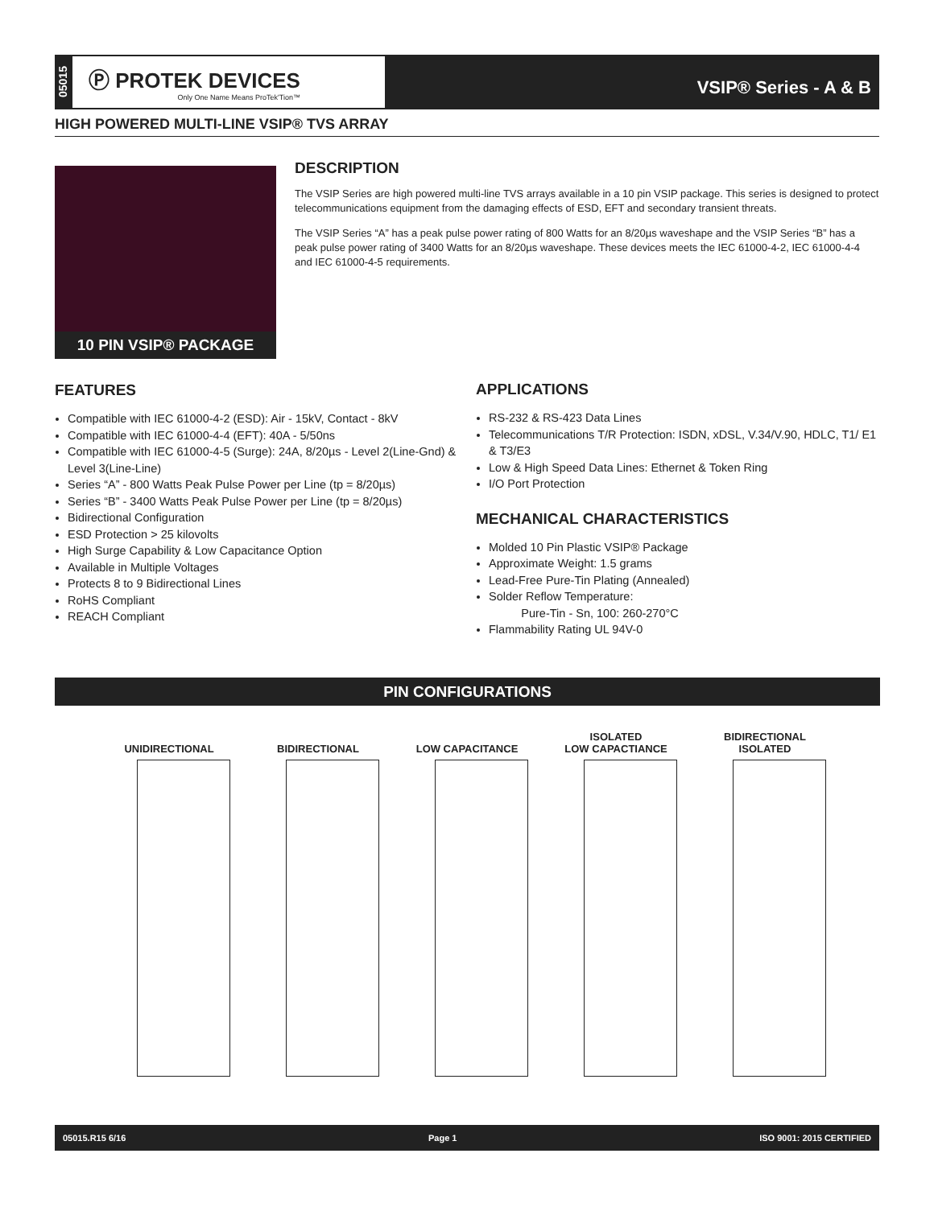05015
Ⓟ PROTEK DEVICES
Only One Name Means ProTek'Tion™
VSIP® Series - A & B
HIGH POWERED MULTI-LINE VSIP® TVS ARRAY
10 PIN VSIP® PACKAGE
DESCRIPTION
The VSIP Series are high powered multi-line TVS arrays available in a 10 pin VSIP package. This series is designed to protect telecommunications equipment from the damaging effects of ESD, EFT and secondary transient threats.
The VSIP Series “A” has a peak pulse power rating of 800 Watts for an 8/20µs waveshape and the VSIP Series “B” has a peak pulse power rating of 3400 Watts for an 8/20µs waveshape. These devices meets the IEC 61000-4-2, IEC 61000-4-4 and IEC 61000-4-5 requirements.
FEATURES
Compatible with IEC 61000-4-2 (ESD): Air - 15kV, Contact - 8kV
Compatible with IEC 61000-4-4 (EFT): 40A - 5/50ns
Compatible with IEC 61000-4-5 (Surge): 24A, 8/20µs - Level 2(Line-Gnd) & Level 3(Line-Line)
Series “A” - 800 Watts Peak Pulse Power per Line (tp = 8/20µs)
Series “B” - 3400 Watts Peak Pulse Power per Line (tp = 8/20µs)
Bidirectional Configuration
ESD Protection > 25 kilovolts
High Surge Capability & Low Capacitance Option
Available in Multiple Voltages
Protects 8 to 9 Bidirectional Lines
RoHS Compliant
REACH Compliant
APPLICATIONS
RS-232 & RS-423 Data Lines
Telecommunications T/R Protection: ISDN, xDSL, V.34/V.90, HDLC, T1/ E1 & T3/E3
Low & High Speed Data Lines: Ethernet & Token Ring
I/O Port Protection
MECHANICAL CHARACTERISTICS
Molded 10 Pin Plastic VSIP® Package
Approximate Weight: 1.5 grams
Lead-Free Pure-Tin Plating (Annealed)
Solder Reflow Temperature:
Pure-Tin - Sn, 100: 260-270°C
Flammability Rating UL 94V-0
PIN CONFIGURATIONS
UNIDIRECTIONAL
BIDIRECTIONAL
LOW CAPACITANCE ISOLATED
LOW CAPACTIANCE
BIDIRECTIONAL
ISOLATED
05015.R15 6/16 Page 1 ISO 9001: 2015 CERTIFIED